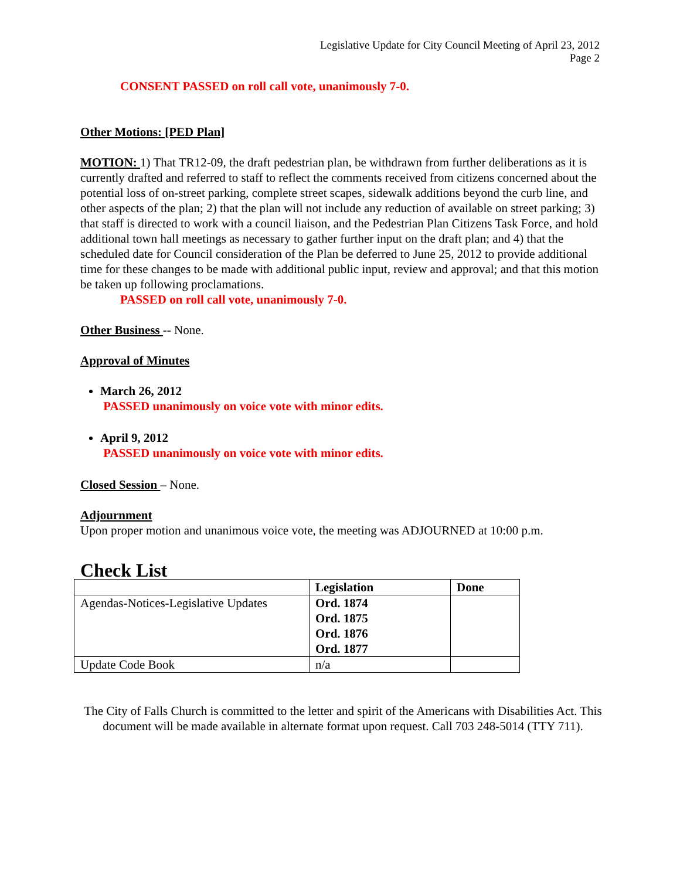Legislative Update for City Council Meeting of April 23, 2012
Page 2
CONSENT PASSED on roll call vote, unanimously 7-0.
Other Motions: [PED Plan]
MOTION: 1) That TR12-09, the draft pedestrian plan, be withdrawn from further deliberations as it is currently drafted and referred to staff to reflect the comments received from citizens concerned about the potential loss of on-street parking, complete street scapes, sidewalk additions beyond the curb line, and other aspects of the plan; 2) that the plan will not include any reduction of available on street parking; 3) that staff is directed to work with a council liaison, and the Pedestrian Plan Citizens Task Force, and hold additional town hall meetings as necessary to gather further input on the draft plan; and 4) that the scheduled date for Council consideration of the Plan be deferred to June 25, 2012 to provide additional time for these changes to be made with additional public input, review and approval; and that this motion be taken up following proclamations.
PASSED on roll call vote, unanimously 7-0.
Other Business -- None.
Approval of Minutes
March 26, 2012
PASSED unanimously on voice vote with minor edits.
April 9, 2012
PASSED unanimously on voice vote with minor edits.
Closed Session – None.
Adjournment
Upon proper motion and unanimous voice vote, the meeting was ADJOURNED at 10:00 p.m.
Check List
| | Legislation | Done |
| --- | --- | --- |
| Agendas-Notices-Legislative Updates | Ord. 1874 Ord. 1875 Ord. 1876 Ord. 1877 | |
| Update Code Book | n/a | |
The City of Falls Church is committed to the letter and spirit of the Americans with Disabilities Act. This document will be made available in alternate format upon request. Call 703 248-5014 (TTY 711).